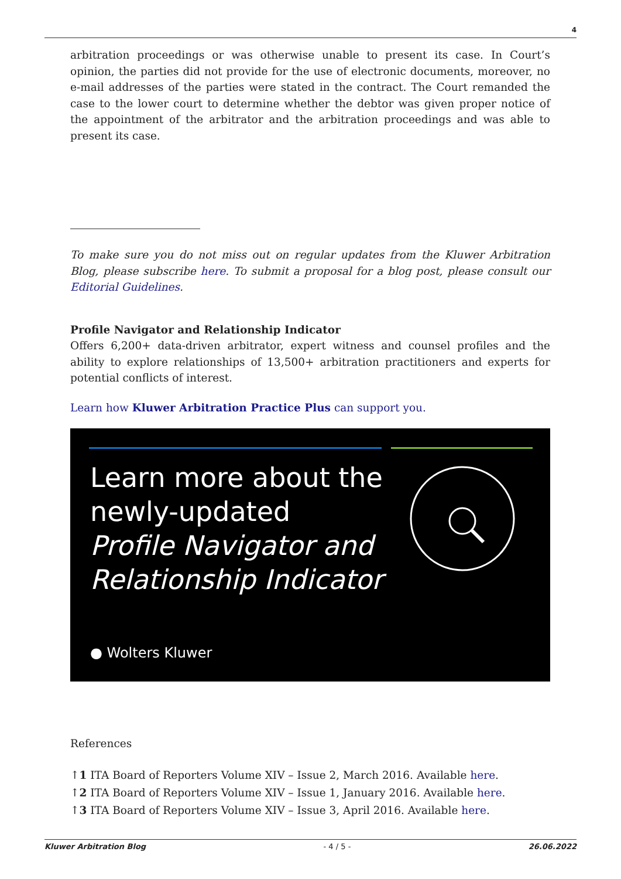4
arbitration proceedings or was otherwise unable to present its case. In Court’s opinion, the parties did not provide for the use of electronic documents, moreover, no e-mail addresses of the parties were stated in the contract. The Court remanded the case to the lower court to determine whether the debtor was given proper notice of the appointment of the arbitrator and the arbitration proceedings and was able to present its case.
To make sure you do not miss out on regular updates from the Kluwer Arbitration Blog, please subscribe here. To submit a proposal for a blog post, please consult our Editorial Guidelines.
Profile Navigator and Relationship Indicator
Offers 6,200+ data-driven arbitrator, expert witness and counsel profiles and the ability to explore relationships of 13,500+ arbitration practitioners and experts for potential conflicts of interest.
Learn how Kluwer Arbitration Practice Plus can support you.
Learn more about the
newly-updated
Profile Navigator and
Relationship Indicator
● Wolters Kluwer
References
↑1 ITA Board of Reporters Volume XIV – Issue 2, March 2016. Available here.
↑2 ITA Board of Reporters Volume XIV – Issue 1, January 2016. Available here.
↑3 ITA Board of Reporters Volume XIV – Issue 3, April 2016. Available here.
Kluwer Arbitration Blog - 4 / 5 - 26.06.2022